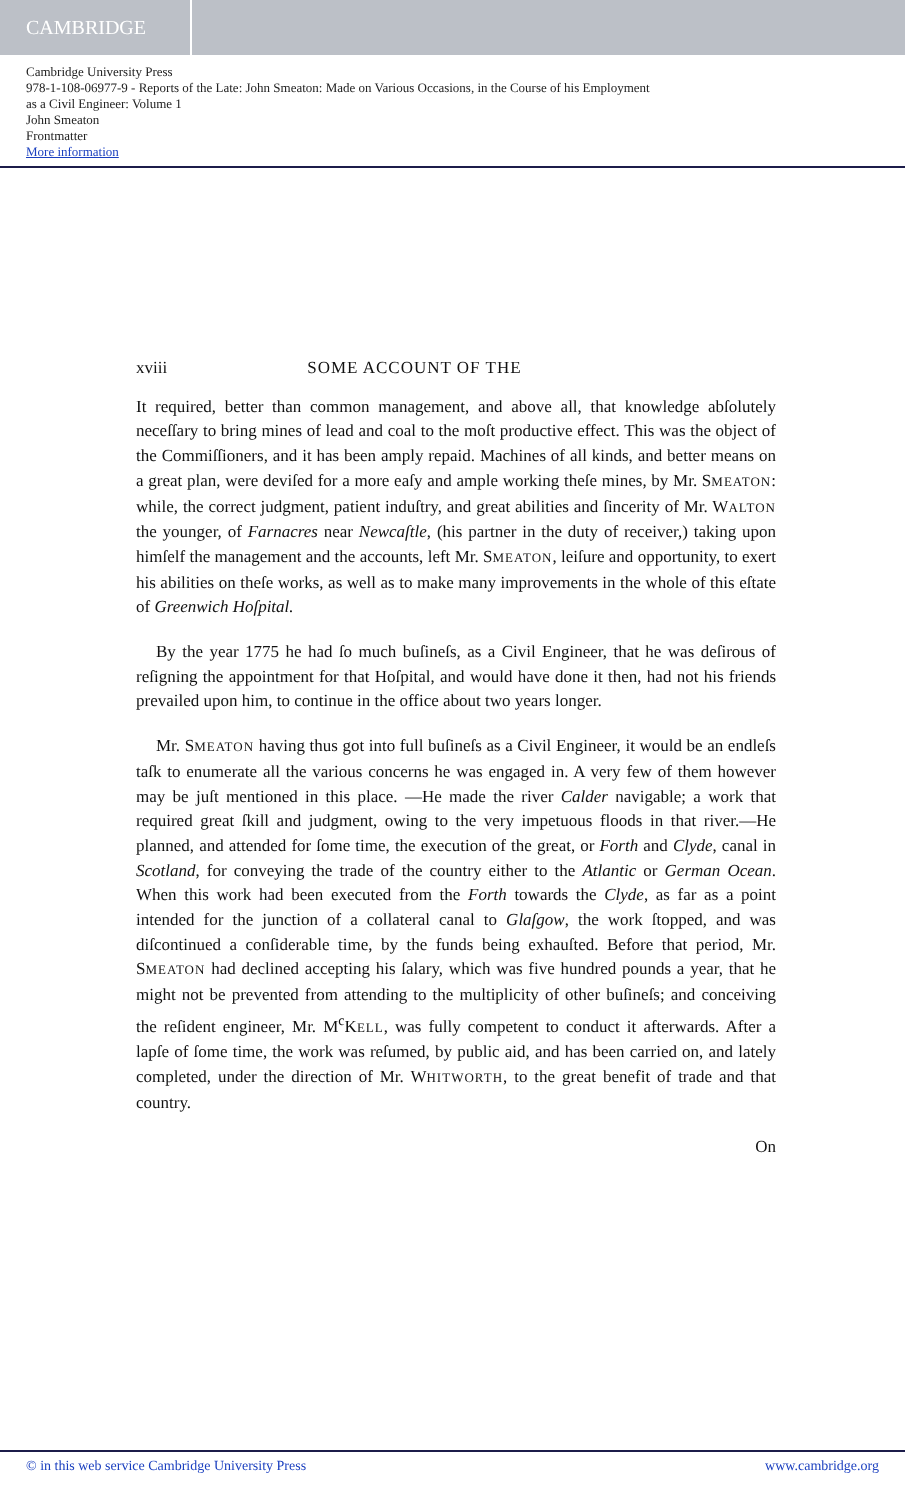CAMBRIDGE
Cambridge University Press
978-1-108-06977-9 - Reports of the Late: John Smeaton: Made on Various Occasions, in the Course of his Employment
as a Civil Engineer: Volume 1
John Smeaton
Frontmatter
More information
xviii SOME ACCOUNT OF THE
It required, better than common management, and above all, that knowledge abſolutely neceſſary to bring mines of lead and coal to the moſt productive effect. This was the object of the Commiſſioners, and it has been amply repaid. Machines of all kinds, and better means on a great plan, were deviſed for a more eaſy and ample working theſe mines, by Mr. SMEATON: while, the correct judgment, patient induſtry, and great abilities and ſincerity of Mr. WALTON the younger, of Farnacres near Newcaſtle, (his partner in the duty of receiver,) taking upon himſelf the management and the accounts, left Mr. SMEATON, leiſure and opportunity, to exert his abilities on theſe works, as well as to make many improvements in the whole of this eſtate of Greenwich Hoſpital.
By the year 1775 he had ſo much buſineſs, as a Civil Engineer, that he was deſirous of reſigning the appointment for that Hoſpital, and would have done it then, had not his friends prevailed upon him, to continue in the office about two years longer.
Mr. SMEATON having thus got into full buſineſs as a Civil Engineer, it would be an endleſs taſk to enumerate all the various concerns he was engaged in. A very few of them however may be juſt mentioned in this place. —He made the river Calder navigable; a work that required great ſkill and judgment, owing to the very impetuous floods in that river.—He planned, and attended for ſome time, the execution of the great, or Forth and Clyde, canal in Scotland, for conveying the trade of the country either to the Atlantic or German Ocean. When this work had been executed from the Forth towards the Clyde, as far as a point intended for the junction of a collateral canal to Glaſgow, the work ſtopped, and was diſcontinued a conſiderable time, by the funds being exhauſted. Before that period, Mr. SMEATON had declined accepting his ſalary, which was five hundred pounds a year, that he might not be prevented from attending to the multiplicity of other buſineſs; and conceiving the reſident engineer, Mr. M<sup>c</sup>KELL, was fully competent to conduct it afterwards. After a lapſe of ſome time, the work was reſumed, by public aid, and has been carried on, and lately completed, under the direction of Mr. WHITWORTH, to the great benefit of trade and that country.
On
© in this web service Cambridge University Press www.cambridge.org